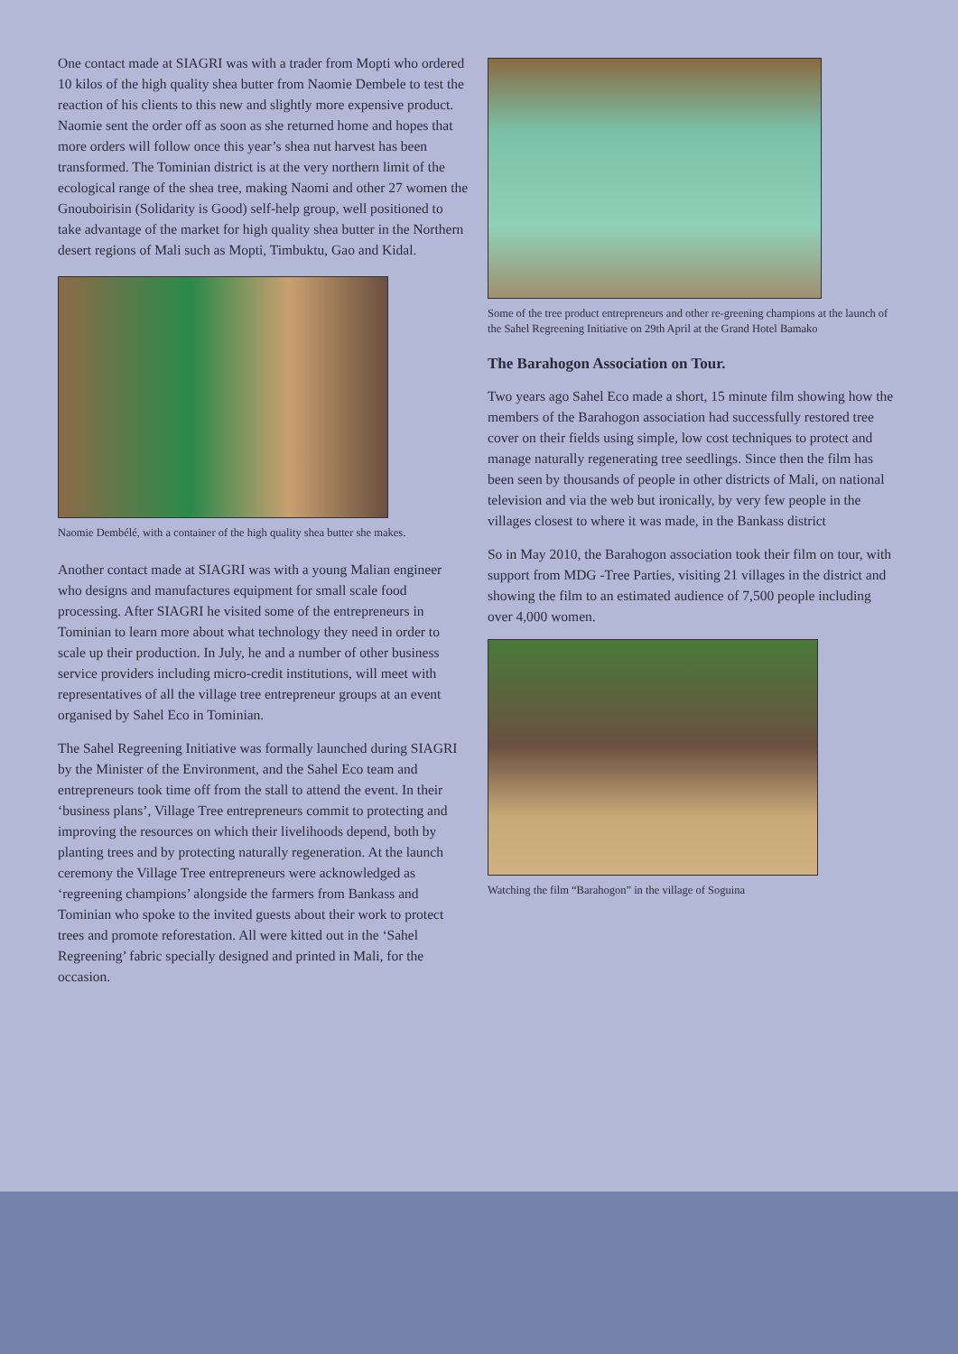One contact made at SIAGRI was with a trader from Mopti who ordered 10 kilos of the high quality shea butter from Naomie Dembele to test the reaction of his clients to this new and slightly more expensive product. Naomie sent the order off as soon as she returned home and hopes that more orders will follow once this year’s shea nut harvest has been transformed. The Tominian district is at the very northern limit of the ecological range of the shea tree, making Naomi and other 27 women the Gnouboirisin (Solidarity is Good) self-help group, well positioned to take advantage of the market for high quality shea butter in the Northern desert regions of Mali such as Mopti, Timbuktu, Gao and Kidal.
Naomie Dembélé, with a container of the high quality shea butter she makes.
Another contact made at SIAGRI was with a young Malian engineer who designs and manufactures equipment for small scale food processing. After SIAGRI he visited some of the entrepreneurs in Tominian to learn more about what technology they need in order to scale up their production. In July, he and a number of other business service providers including micro-credit institutions, will meet with representatives of all the village tree entrepreneur groups at an event organised by Sahel Eco in Tominian.
The Sahel Regreening Initiative was formally launched during SIAGRI by the Minister of the Environment, and the Sahel Eco team and entrepreneurs took time off from the stall to attend the event. In their ‘business plans’, Village Tree entrepreneurs commit to protecting and improving the resources on which their livelihoods depend, both by planting trees and by protecting naturally regeneration. At the launch ceremony the Village Tree entrepreneurs were acknowledged as ‘regreening champions’ alongside the farmers from Bankass and Tominian who spoke to the invited guests about their work to protect trees and promote reforestation. All were kitted out in the ‘Sahel Regreening’ fabric specially designed and printed in Mali, for the occasion.
Some of the tree product entrepreneurs and other re-greening champions at the launch of the Sahel Regreening Initiative on 29th April at the Grand Hotel Bamako
The Barahogon Association on Tour.
Two years ago Sahel Eco made a short, 15 minute film showing how the members of the Barahogon association had successfully restored tree cover on their fields using simple, low cost techniques to protect and manage naturally regenerating tree seedlings. Since then the film has been seen by thousands of people in other districts of Mali, on national television and via the web but ironically, by very few people in the villages closest to where it was made, in the Bankass district
So in May 2010, the Barahogon association took their film on tour, with support from MDG -Tree Parties, visiting 21 villages in the district and showing the film to an estimated audience of 7,500 people including over 4,000 women.
Watching the film “Barahogon” in the village of Soguina